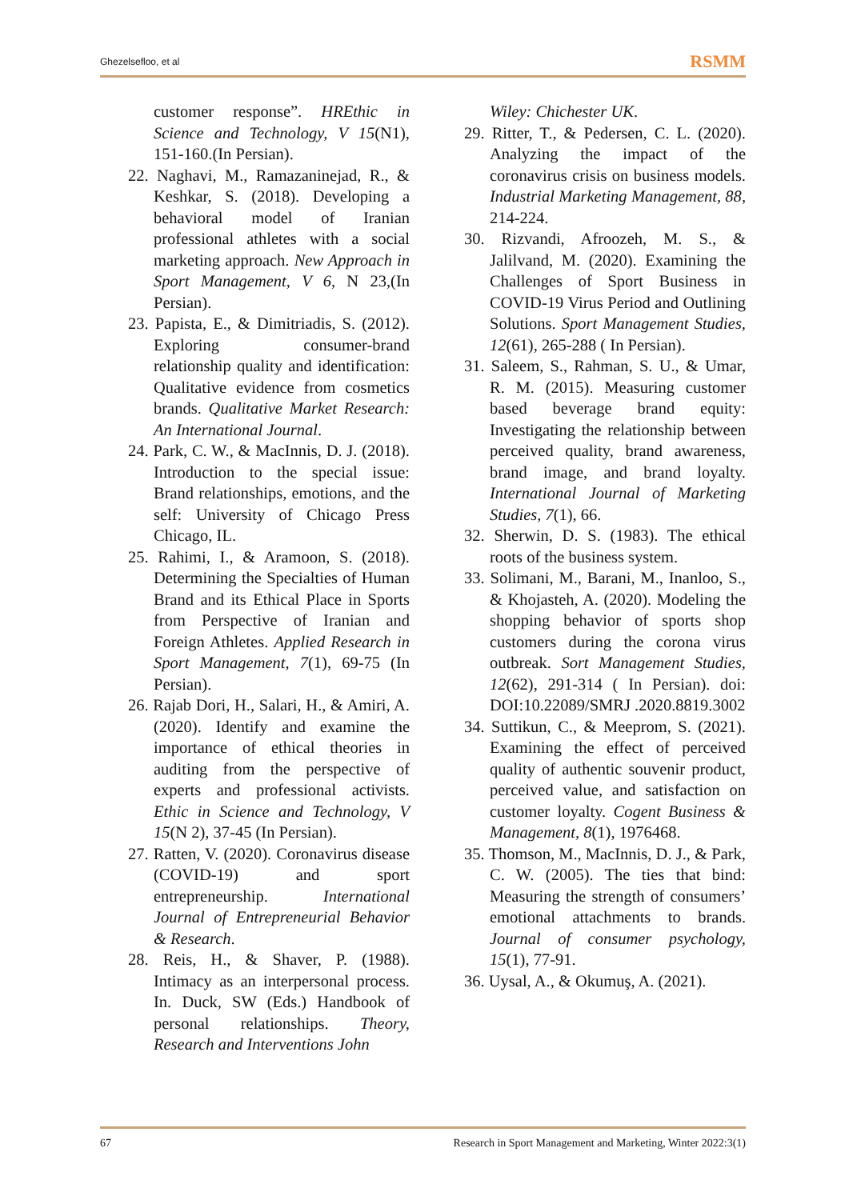Ghezelsefloo, et al RSMM
customer response”. HREthic in Science and Technology, V 15(N1), 151-160.(In Persian).
22. Naghavi, M., Ramazaninejad, R., & Keshkar, S. (2018). Developing a behavioral model of Iranian professional athletes with a social marketing approach. New Approach in Sport Management, V 6, N 23,(In Persian).
23. Papista, E., & Dimitriadis, S. (2012). Exploring consumer-brand relationship quality and identification: Qualitative evidence from cosmetics brands. Qualitative Market Research: An International Journal.
24. Park, C. W., & MacInnis, D. J. (2018). Introduction to the special issue: Brand relationships, emotions, and the self: University of Chicago Press Chicago, IL.
25. Rahimi, I., & Aramoon, S. (2018). Determining the Specialties of Human Brand and its Ethical Place in Sports from Perspective of Iranian and Foreign Athletes. Applied Research in Sport Management, 7(1), 69-75 (In Persian).
26. Rajab Dori, H., Salari, H., & Amiri, A. (2020). Identify and examine the importance of ethical theories in auditing from the perspective of experts and professional activists. Ethic in Science and Technology, V 15(N 2), 37-45 (In Persian).
27. Ratten, V. (2020). Coronavirus disease (COVID-19) and sport entrepreneurship. International Journal of Entrepreneurial Behavior & Research.
28. Reis, H., & Shaver, P. (1988). Intimacy as an interpersonal process. In. Duck, SW (Eds.) Handbook of personal relationships. Theory, Research and Interventions John
Wiley: Chichester UK.
29. Ritter, T., & Pedersen, C. L. (2020). Analyzing the impact of the coronavirus crisis on business models. Industrial Marketing Management, 88, 214-224.
30. Rizvandi, Afroozeh, M. S., & Jalilvand, M. (2020). Examining the Challenges of Sport Business in COVID-19 Virus Period and Outlining Solutions. Sport Management Studies, 12(61), 265-288 ( In Persian).
31. Saleem, S., Rahman, S. U., & Umar, R. M. (2015). Measuring customer based beverage brand equity: Investigating the relationship between perceived quality, brand awareness, brand image, and brand loyalty. International Journal of Marketing Studies, 7(1), 66.
32. Sherwin, D. S. (1983). The ethical roots of the business system.
33. Solimani, M., Barani, M., Inanloo, S., & Khojasteh, A. (2020). Modeling the shopping behavior of sports shop customers during the corona virus outbreak. Sort Management Studies, 12(62), 291-314 ( In Persian). doi: DOI:10.22089/SMRJ .2020.8819.3002
34. Suttikun, C., & Meeprom, S. (2021). Examining the effect of perceived quality of authentic souvenir product, perceived value, and satisfaction on customer loyalty. Cogent Business & Management, 8(1), 1976468.
35. Thomson, M., MacInnis, D. J., & Park, C. W. (2005). The ties that bind: Measuring the strength of consumers’ emotional attachments to brands. Journal of consumer psychology, 15(1), 77-91.
36. Uysal, A., & Okumuş, A. (2021).
67 Research in Sport Management and Marketing, Winter 2022:3(1)